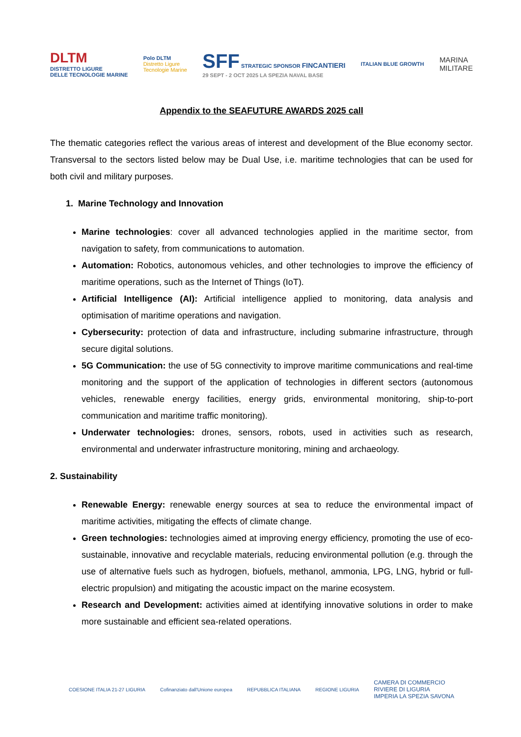DLTM
DISTRETTO LIGURE
DELLE TECNOLOGIE MARINE
Polo DLTM
Distretto Ligure
Tecnologie Marine
SFF STRATEGIC SPONSOR FINCANTIERI
29 SEPT - 2 OCT 2025 LA SPEZIA NAVAL BASE
ITALIAN BLUE GROWTH
MARINA
MILITARE
Appendix to the SEAFUTURE AWARDS 2025 call
The thematic categories reflect the various areas of interest and development of the Blue economy sector. Transversal to the sectors listed below may be Dual Use, i.e. maritime technologies that can be used for both civil and military purposes.
1. Marine Technology and Innovation
Marine technologies: cover all advanced technologies applied in the maritime sector, from navigation to safety, from communications to automation.
Automation: Robotics, autonomous vehicles, and other technologies to improve the efficiency of maritime operations, such as the Internet of Things (IoT).
Artificial Intelligence (AI): Artificial intelligence applied to monitoring, data analysis and optimisation of maritime operations and navigation.
Cybersecurity: protection of data and infrastructure, including submarine infrastructure, through secure digital solutions.
5G Communication: the use of 5G connectivity to improve maritime communications and real-time monitoring and the support of the application of technologies in different sectors (autonomous vehicles, renewable energy facilities, energy grids, environmental monitoring, ship-to-port communication and maritime traffic monitoring).
Underwater technologies: drones, sensors, robots, used in activities such as research, environmental and underwater infrastructure monitoring, mining and archaeology.
2. Sustainability
Renewable Energy: renewable energy sources at sea to reduce the environmental impact of maritime activities, mitigating the effects of climate change.
Green technologies: technologies aimed at improving energy efficiency, promoting the use of eco-sustainable, innovative and recyclable materials, reducing environmental pollution (e.g. through the use of alternative fuels such as hydrogen, biofuels, methanol, ammonia, LPG, LNG, hybrid or full-electric propulsion) and mitigating the acoustic impact on the marine ecosystem.
Research and Development: activities aimed at identifying innovative solutions in order to make more sustainable and efficient sea-related operations.
COESIONE ITALIA 21-27 LIGURIA
Cofinanziato dall'Unione europea
REPUBBLICA ITALIANA REGIONE LIGURIA
CAMERA DI COMMERCIO
RIVIERE DI LIGURIA
IMPERIA LA SPEZIA SAVONA